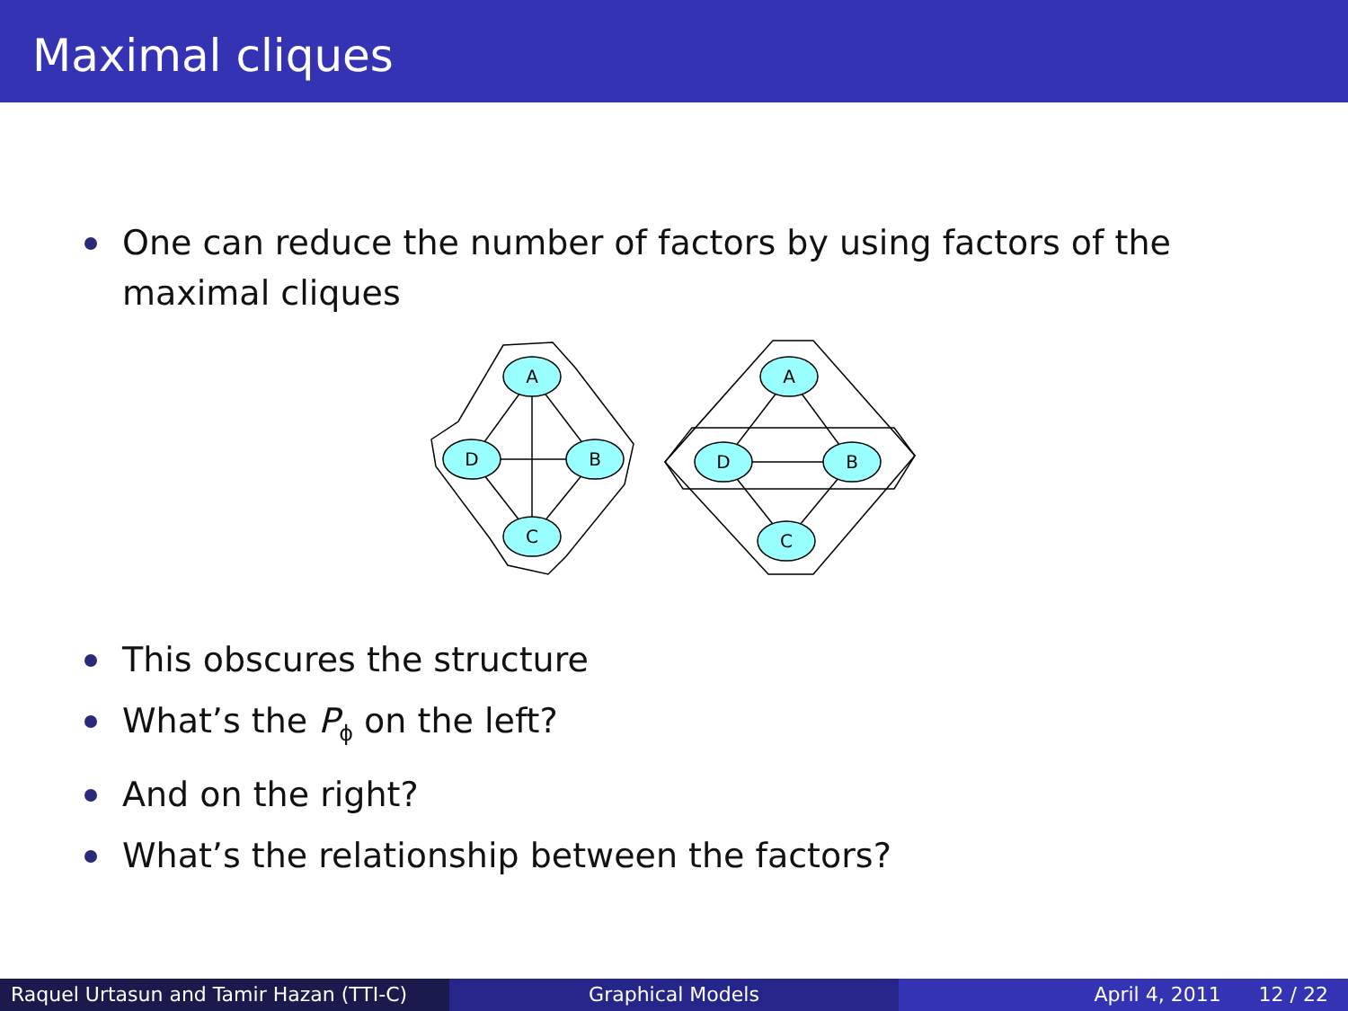Maximal cliques
One can reduce the number of factors by using factors of the maximal cliques
A
D
B
C
A
D
B
C
This obscures the structure
What’s the P<sub>ϕ</sub> on the left?
And on the right?
What’s the relationship between the factors?
Raquel Urtasun and Tamir Hazan (TTI-C)
Graphical Models April 4, 2011 12 / 22